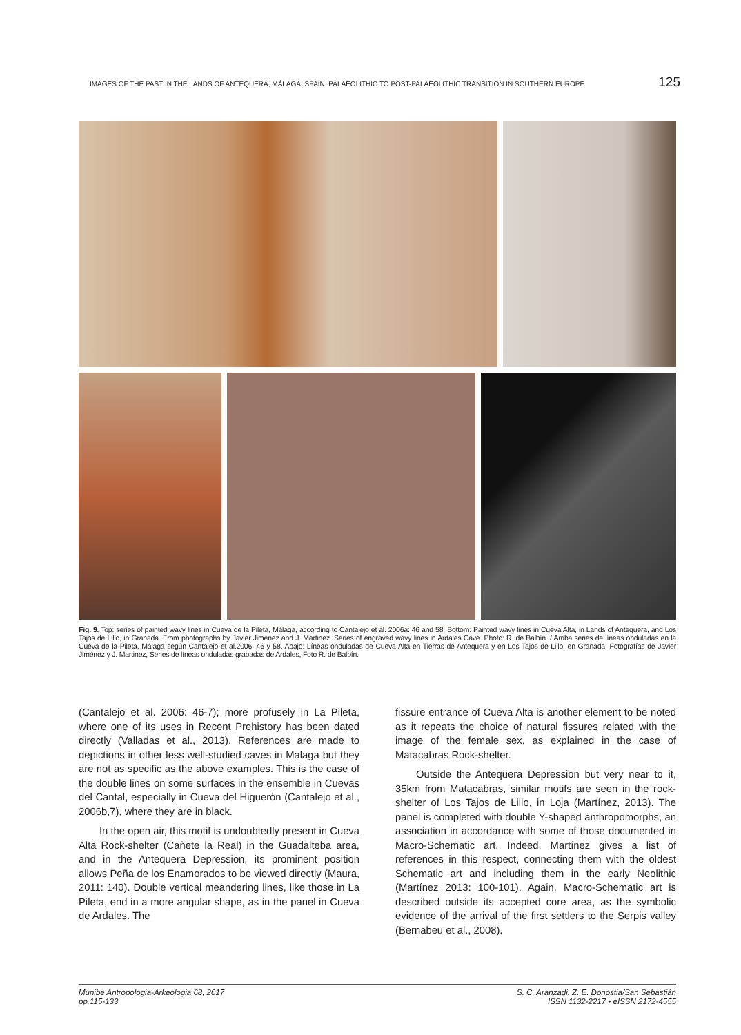IMAGES OF THE PAST IN THE LANDS OF ANTEQUERA, MÁLAGA, SPAIN. PALAEOLITHIC TO POST-PALAEOLITHIC TRANSITION IN SOUTHERN EUROPE 125
Fig. 9. Top: series of painted wavy lines in Cueva de la Pileta, Málaga, according to Cantalejo et al. 2006a: 46 and 58. Bottom: Painted wavy lines in Cueva Alta, in Lands of Antequera, and Los Tajos de Lillo, in Granada. From photographs by Javier Jimenez and J. Martinez. Series of engraved wavy lines in Ardales Cave. Photo: R. de Balbín. / Arriba series de líneas onduladas en la Cueva de la Pileta, Málaga según Cantalejo et al.2006, 46 y 58. Abajo: Líneas onduladas de Cueva Alta en Tierras de Antequera y en Los Tajos de Lillo, en Granada. Fotografías de Javier Jiménez y J. Martinez, Series de líneas onduladas grabadas de Ardales, Foto R. de Balbín.
(Cantalejo et al. 2006: 46-7); more profusely in La Pileta, where one of its uses in Recent Prehistory has been dated directly (Valladas et al., 2013). References are made to depictions in other less well-studied caves in Malaga but they are not as specific as the above examples. This is the case of the double lines on some surfaces in the ensemble in Cuevas del Cantal, especially in Cueva del Higuerón (Cantalejo et al., 2006b,7), where they are in black.
In the open air, this motif is undoubtedly present in Cueva Alta Rock-shelter (Cañete la Real) in the Guadalteba area, and in the Antequera Depression, its prominent position allows Peña de los Enamorados to be viewed directly (Maura, 2011: 140). Double vertical meandering lines, like those in La Pileta, end in a more angular shape, as in the panel in Cueva de Ardales. The
fissure entrance of Cueva Alta is another element to be noted as it repeats the choice of natural fissures related with the image of the female sex, as explained in the case of Matacabras Rock-shelter.
Outside the Antequera Depression but very near to it, 35km from Matacabras, similar motifs are seen in the rock-shelter of Los Tajos de Lillo, in Loja (Martínez, 2013). The panel is completed with double Y-shaped anthropomorphs, an association in accordance with some of those documented in Macro-Schematic art. Indeed, Martínez gives a list of references in this respect, connecting them with the oldest Schematic art and including them in the early Neolithic (Martínez 2013: 100-101). Again, Macro-Schematic art is described outside its accepted core area, as the symbolic evidence of the arrival of the first settlers to the Serpis valley (Bernabeu et al., 2008).
Munibe Antropologia-Arkeologia 68, 2017
pp.115-133 S. C. Aranzadi. Z. E. Donostia/San Sebastián
ISSN 1132-2217 • eISSN 2172-4555